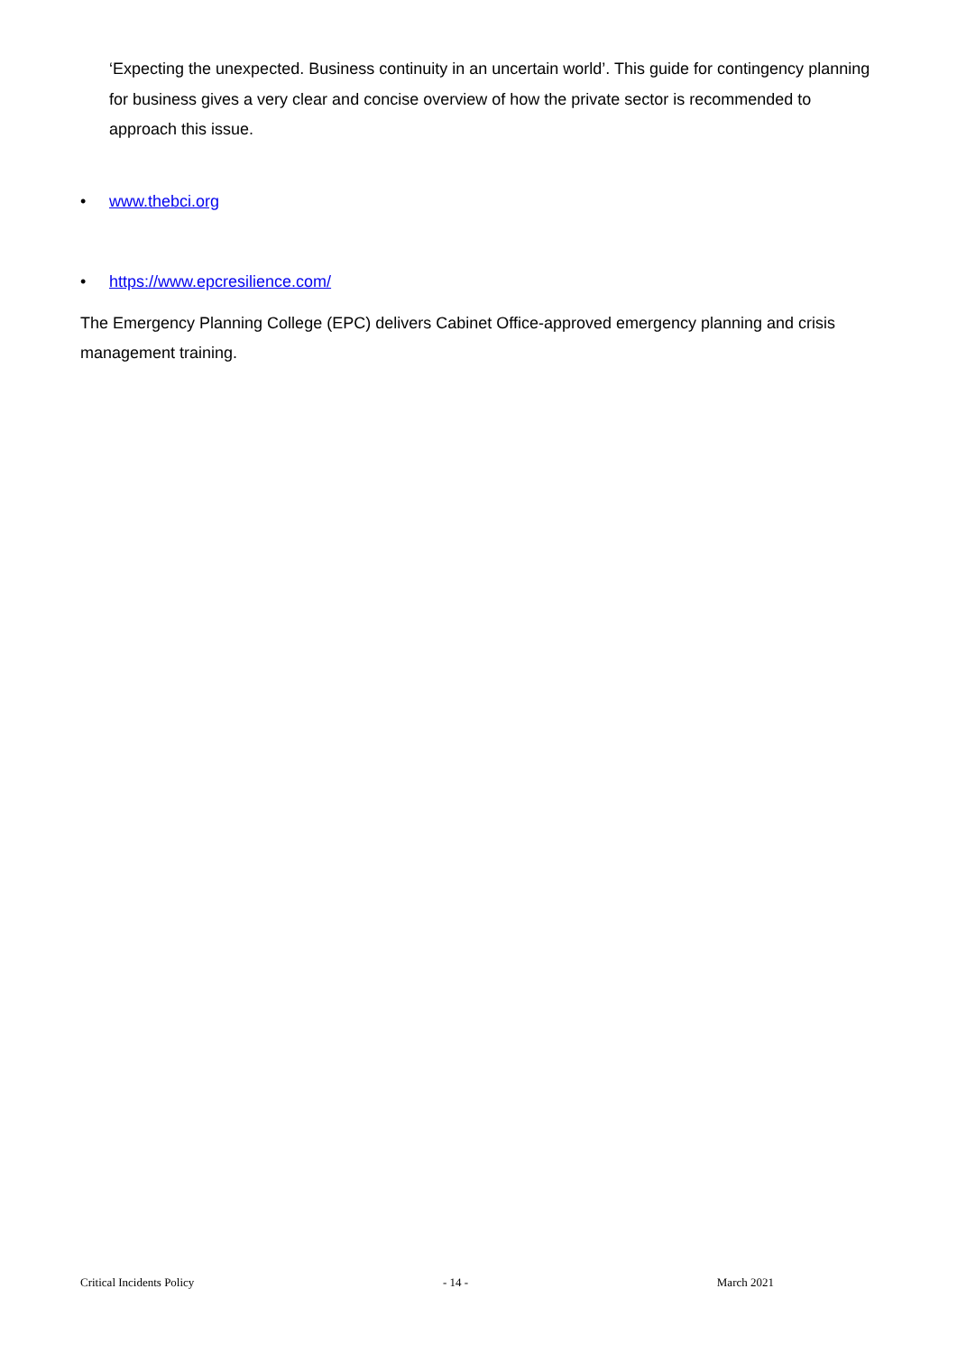‘Expecting the unexpected. Business continuity in an uncertain world’. This guide for contingency planning for business gives a very clear and concise overview of how the private sector is recommended to approach this issue.
• www.thebci.org
• https://www.epcresilience.com/
The Emergency Planning College (EPC) delivers Cabinet Office-approved emergency planning and crisis management training.
Critical Incidents Policy - 14 - March 2021